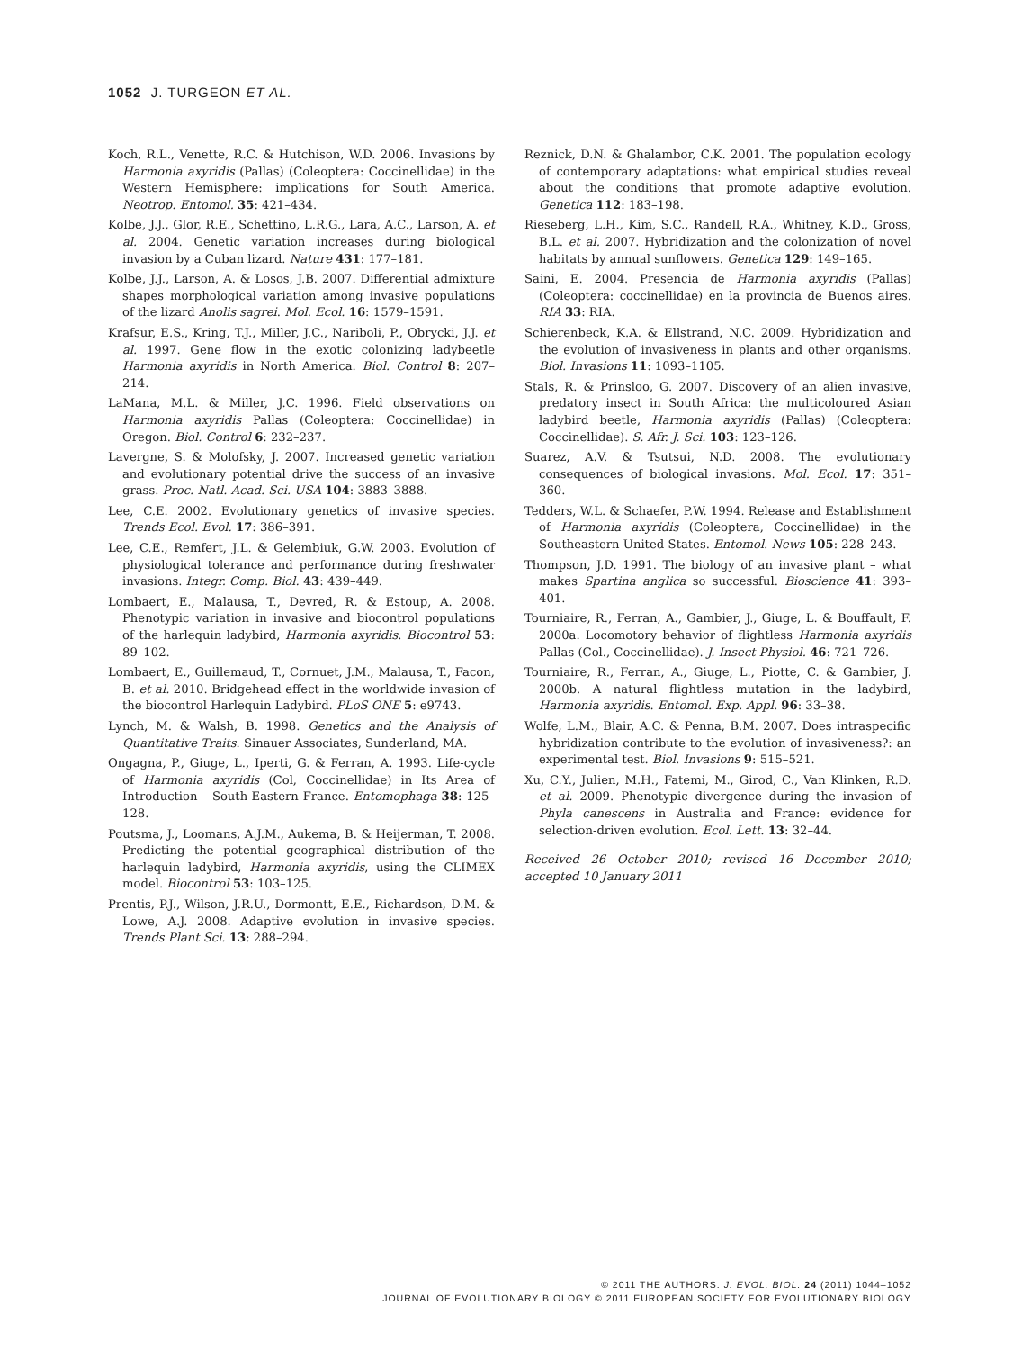1052 J. TURGEON ET AL.
Koch, R.L., Venette, R.C. & Hutchison, W.D. 2006. Invasions by Harmonia axyridis (Pallas) (Coleoptera: Coccinellidae) in the Western Hemisphere: implications for South America. Neotrop. Entomol. 35: 421–434.
Kolbe, J.J., Glor, R.E., Schettino, L.R.G., Lara, A.C., Larson, A. et al. 2004. Genetic variation increases during biological invasion by a Cuban lizard. Nature 431: 177–181.
Kolbe, J.J., Larson, A. & Losos, J.B. 2007. Differential admixture shapes morphological variation among invasive populations of the lizard Anolis sagrei. Mol. Ecol. 16: 1579–1591.
Krafsur, E.S., Kring, T.J., Miller, J.C., Nariboli, P., Obrycki, J.J. et al. 1997. Gene flow in the exotic colonizing ladybeetle Harmonia axyridis in North America. Biol. Control 8: 207–214.
LaMana, M.L. & Miller, J.C. 1996. Field observations on Harmonia axyridis Pallas (Coleoptera: Coccinellidae) in Oregon. Biol. Control 6: 232–237.
Lavergne, S. & Molofsky, J. 2007. Increased genetic variation and evolutionary potential drive the success of an invasive grass. Proc. Natl. Acad. Sci. USA 104: 3883–3888.
Lee, C.E. 2002. Evolutionary genetics of invasive species. Trends Ecol. Evol. 17: 386–391.
Lee, C.E., Remfert, J.L. & Gelembiuk, G.W. 2003. Evolution of physiological tolerance and performance during freshwater invasions. Integr. Comp. Biol. 43: 439–449.
Lombaert, E., Malausa, T., Devred, R. & Estoup, A. 2008. Phenotypic variation in invasive and biocontrol populations of the harlequin ladybird, Harmonia axyridis. Biocontrol 53: 89–102.
Lombaert, E., Guillemaud, T., Cornuet, J.M., Malausa, T., Facon, B. et al. 2010. Bridgehead effect in the worldwide invasion of the biocontrol Harlequin Ladybird. PLoS ONE 5: e9743.
Lynch, M. & Walsh, B. 1998. Genetics and the Analysis of Quantitative Traits. Sinauer Associates, Sunderland, MA.
Ongagna, P., Giuge, L., Iperti, G. & Ferran, A. 1993. Life-cycle of Harmonia axyridis (Col, Coccinellidae) in Its Area of Introduction – South-Eastern France. Entomophaga 38: 125–128.
Poutsma, J., Loomans, A.J.M., Aukema, B. & Heijerman, T. 2008. Predicting the potential geographical distribution of the harlequin ladybird, Harmonia axyridis, using the CLIMEX model. Biocontrol 53: 103–125.
Prentis, P.J., Wilson, J.R.U., Dormontt, E.E., Richardson, D.M. & Lowe, A.J. 2008. Adaptive evolution in invasive species. Trends Plant Sci. 13: 288–294.
Reznick, D.N. & Ghalambor, C.K. 2001. The population ecology of contemporary adaptations: what empirical studies reveal about the conditions that promote adaptive evolution. Genetica 112: 183–198.
Rieseberg, L.H., Kim, S.C., Randell, R.A., Whitney, K.D., Gross, B.L. et al. 2007. Hybridization and the colonization of novel habitats by annual sunflowers. Genetica 129: 149–165.
Saini, E. 2004. Presencia de Harmonia axyridis (Pallas) (Coleoptera: coccinellidae) en la provincia de Buenos aires. RIA 33: RIA.
Schierenbeck, K.A. & Ellstrand, N.C. 2009. Hybridization and the evolution of invasiveness in plants and other organisms. Biol. Invasions 11: 1093–1105.
Stals, R. & Prinsloo, G. 2007. Discovery of an alien invasive, predatory insect in South Africa: the multicoloured Asian ladybird beetle, Harmonia axyridis (Pallas) (Coleoptera: Coccinellidae). S. Afr. J. Sci. 103: 123–126.
Suarez, A.V. & Tsutsui, N.D. 2008. The evolutionary consequences of biological invasions. Mol. Ecol. 17: 351–360.
Tedders, W.L. & Schaefer, P.W. 1994. Release and Establishment of Harmonia axyridis (Coleoptera, Coccinellidae) in the Southeastern United-States. Entomol. News 105: 228–243.
Thompson, J.D. 1991. The biology of an invasive plant – what makes Spartina anglica so successful. Bioscience 41: 393–401.
Tourniaire, R., Ferran, A., Gambier, J., Giuge, L. & Bouffault, F. 2000a. Locomotory behavior of flightless Harmonia axyridis Pallas (Col., Coccinellidae). J. Insect Physiol. 46: 721–726.
Tourniaire, R., Ferran, A., Giuge, L., Piotte, C. & Gambier, J. 2000b. A natural flightless mutation in the ladybird, Harmonia axyridis. Entomol. Exp. Appl. 96: 33–38.
Wolfe, L.M., Blair, A.C. & Penna, B.M. 2007. Does intraspecific hybridization contribute to the evolution of invasiveness?: an experimental test. Biol. Invasions 9: 515–521.
Xu, C.Y., Julien, M.H., Fatemi, M., Girod, C., Van Klinken, R.D. et al. 2009. Phenotypic divergence during the invasion of Phyla canescens in Australia and France: evidence for selection-driven evolution. Ecol. Lett. 13: 32–44.
Received 26 October 2010; revised 16 December 2010; accepted 10 January 2011
© 2011 THE AUTHORS. J. EVOL. BIOL. 24 (2011) 1044–1052
JOURNAL OF EVOLUTIONARY BIOLOGY © 2011 EUROPEAN SOCIETY FOR EVOLUTIONARY BIOLOGY